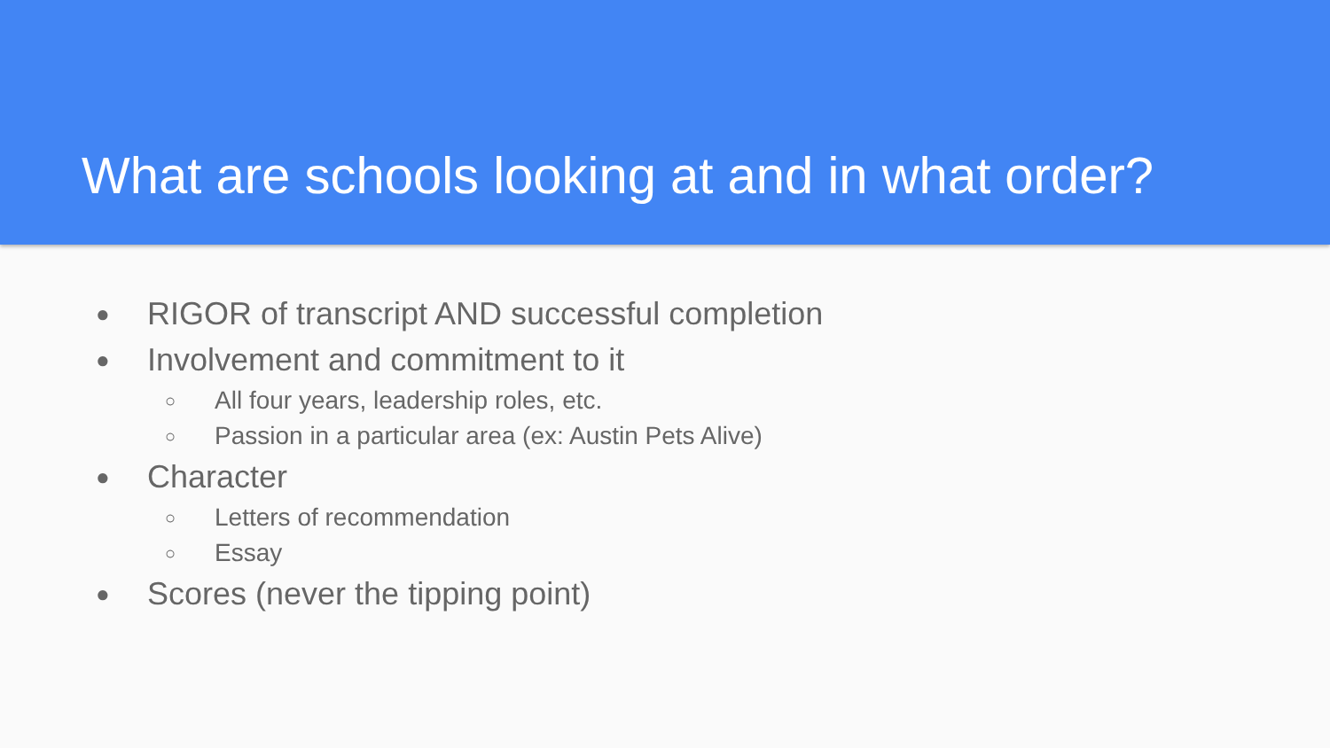What are schools looking at and in what order?
● RIGOR of transcript AND successful completion
● Involvement and commitment to it
○ All four years, leadership roles, etc.
○ Passion in a particular area (ex: Austin Pets Alive)
● Character
○ Letters of recommendation
○ Essay
● Scores (never the tipping point)